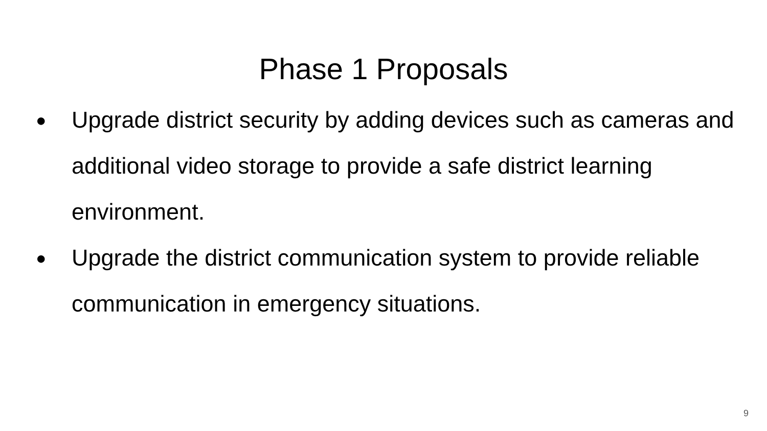Phase 1 Proposals
● Upgrade district security by adding devices such as cameras and additional video storage to provide a safe district learning environment.
● Upgrade the district communication system to provide reliable communication in emergency situations.
9